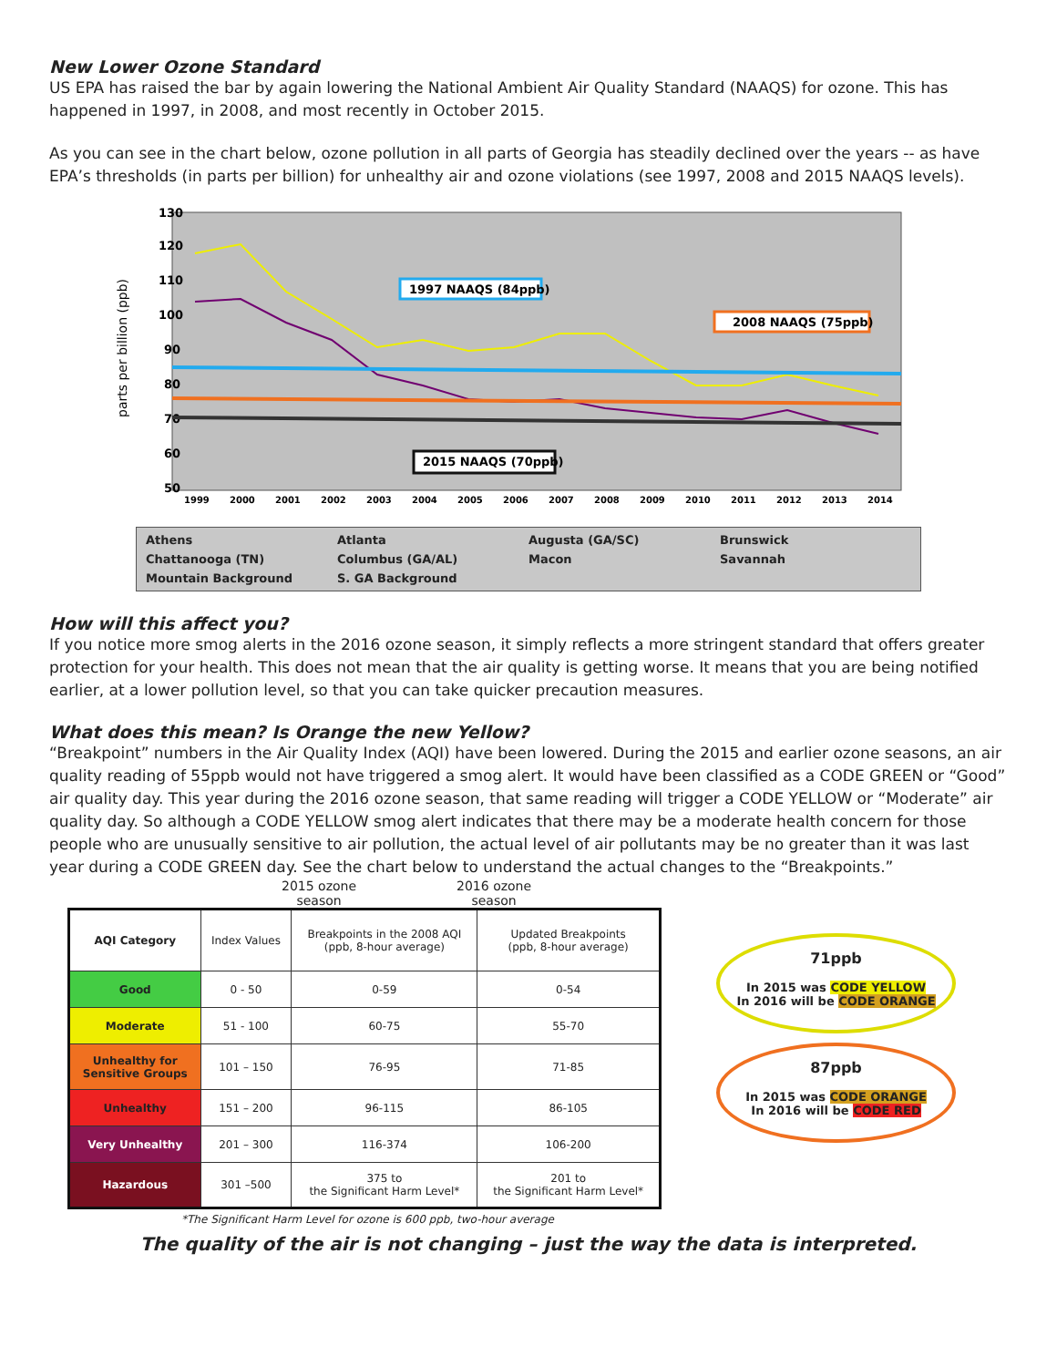New Lower Ozone Standard
US EPA has raised the bar by again lowering the National Ambient Air Quality Standard (NAAQS) for ozone. This has happened in 1997, in 2008, and most recently in October 2015.
As you can see in the chart below, ozone pollution in all parts of Georgia has steadily declined over the years -- as have EPA’s thresholds (in parts per billion) for unhealthy air and ozone violations (see 1997, 2008 and 2015 NAAQS levels).
130
120
110
100
90
80
70
60
50
parts per billion (ppb)
1999
2000
2001
2002
2003
2004
2005
2006
2007
2008
2009
2010
2011
2012
2013
2014
1997 NAAQS (84ppb)
2008 NAAQS (75ppb)
2015 NAAQS (70ppb)
Athens Atlanta Augusta (GA/SC) Brunswick Chattanooga (TN) Columbus (GA/AL) Macon Savannah Mountain Background S. GA Background
How will this affect you?
If you notice more smog alerts in the 2016 ozone season, it simply reflects a more stringent standard that offers greater protection for your health. This does not mean that the air quality is getting worse. It means that you are being notified earlier, at a lower pollution level, so that you can take quicker precaution measures.
What does this mean? Is Orange the new Yellow?
“Breakpoint” numbers in the Air Quality Index (AQI) have been lowered. During the 2015 and earlier ozone seasons, an air quality reading of 55ppb would not have triggered a smog alert. It would have been classified as a CODE GREEN or “Good” air quality day. This year during the 2016 ozone season, that same reading will trigger a CODE YELLOW or “Moderate” air quality day. So although a CODE YELLOW smog alert indicates that there may be a moderate health concern for those people who are unusually sensitive to air pollution, the actual level of air pollutants may be no greater than it was last year during a CODE GREEN day. See the chart below to understand the actual changes to the “Breakpoints.”
2015 ozone
season
2016 ozone
season
| AQI Category | Index Values | Breakpoints in the 2008 AQI (ppb, 8-hour average) | Updated Breakpoints (ppb, 8-hour average) |
| --- | --- | --- | --- |
| Good | 0 - 50 | 0-59 | 0-54 |
| Moderate | 51 - 100 | 60-75 | 55-70 |
| Unhealthy for Sensitive Groups | 101 – 150 | 76-95 | 71-85 |
| Unhealthy | 151 – 200 | 96-115 | 86-105 |
| Very Unhealthy | 201 – 300 | 116-374 | 106-200 |
| Hazardous | 301 –500 | 375 to the Significant Harm Level* | 201 to the Significant Harm Level* |
*The Significant Harm Level for ozone is 600 ppb, two-hour average
71ppb
In 2015 was CODE YELLOW
In 2016 will be CODE ORANGE
87ppb
In 2015 was CODE ORANGE
In 2016 will be CODE RED
The quality of the air is not changing – just the way the data is interpreted.